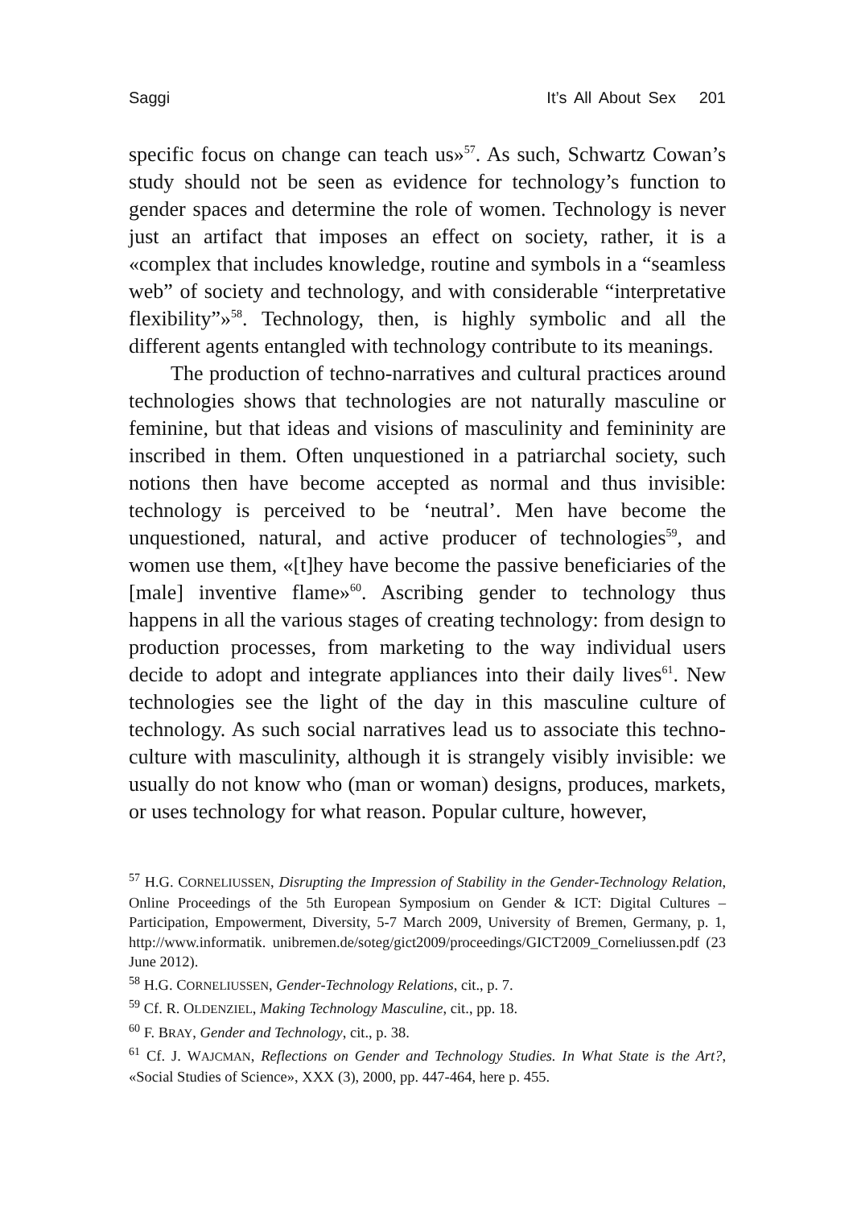Saggi It’s All About Sex 201
specific focus on change can teach us»<sup>57</sup>. As such, Schwartz Cowan’s study should not be seen as evidence for technology’s function to gender spaces and determine the role of women. Technology is never just an artifact that imposes an effect on society, rather, it is a «complex that includes knowledge, routine and symbols in a “seamless web” of society and technology, and with considerable “interpretative flexibility”»<sup>58</sup>. Technology, then, is highly symbolic and all the different agents entangled with technology contribute to its meanings.
The production of techno-narratives and cultural practices around technologies shows that technologies are not naturally masculine or feminine, but that ideas and visions of masculinity and femininity are inscribed in them. Often unquestioned in a patriarchal society, such notions then have become accepted as normal and thus invisible: technology is perceived to be ‘neutral’. Men have become the unquestioned, natural, and active producer of technologies<sup>59</sup>, and women use them, «[t]hey have become the passive beneficiaries of the [male] inventive flame»<sup>60</sup>. Ascribing gender to technology thus happens in all the various stages of creating technology: from design to production processes, from marketing to the way individual users decide to adopt and integrate appliances into their daily lives<sup>61</sup>. New technologies see the light of the day in this masculine culture of technology. As such social narratives lead us to associate this techno-culture with masculinity, although it is strangely visibly invisible: we usually do not know who (man or woman) designs, produces, markets, or uses technology for what reason. Popular culture, however,
<sup>57</sup> H.G. CORNELIUSSEN, Disrupting the Impression of Stability in the Gender-Technology Relation, Online Proceedings of the 5th European Symposium on Gender & ICT: Digital Cultures – Participation, Empowerment, Diversity, 5-7 March 2009, University of Bremen, Germany, p. 1, http://www.informatik. unibremen.de/soteg/gict2009/proceedings/GICT2009_Corneliussen.pdf (23 June 2012).
<sup>58</sup> H.G. CORNELIUSSEN, Gender-Technology Relations, cit., p. 7.
<sup>59</sup> Cf. R. OLDENZIEL, Making Technology Masculine, cit., pp. 18.
<sup>60</sup> F. BRAY, Gender and Technology, cit., p. 38.
<sup>61</sup> Cf. J. WAJCMAN, Reflections on Gender and Technology Studies. In What State is the Art?, «Social Studies of Science», XXX (3), 2000, pp. 447-464, here p. 455.